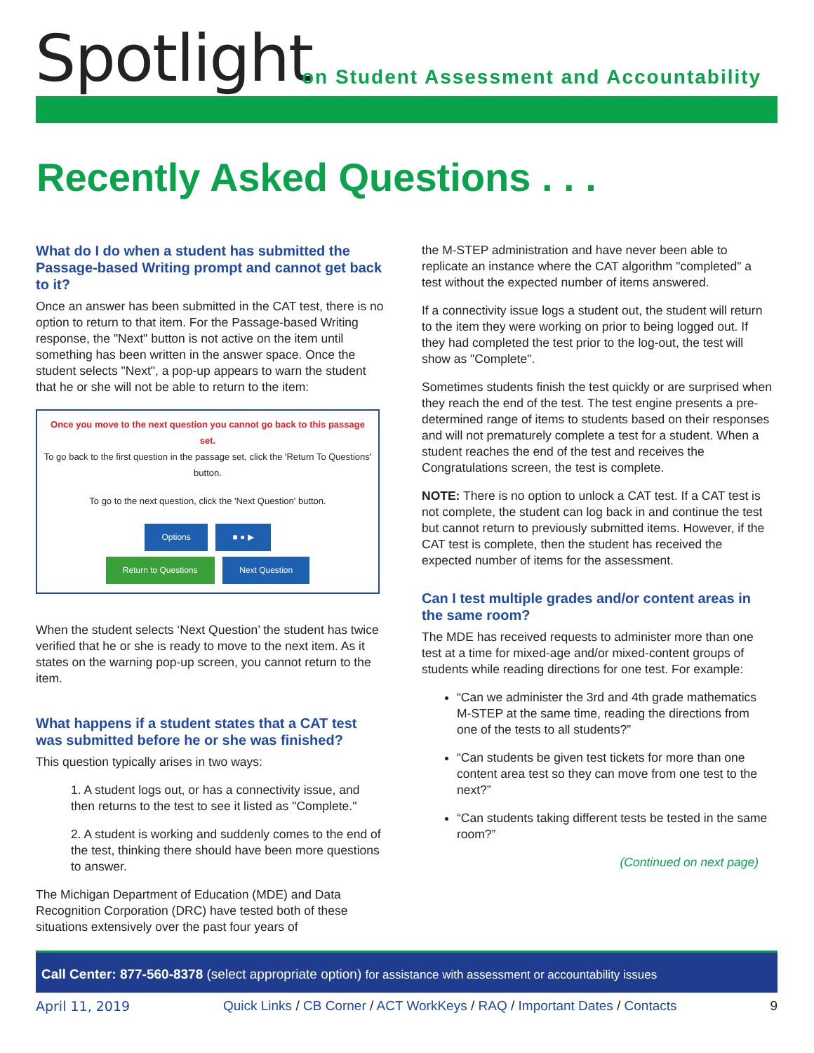Spotlight
on Student Assessment and Accountability
Recently Asked Questions . . .
What do I do when a student has submitted the Passage-based Writing prompt and cannot get back to it?
Once an answer has been submitted in the CAT test, there is no option to return to that item. For the Passage-based Writing response, the "Next" button is not active on the item until something has been written in the answer space. Once the student selects "Next", a pop-up appears to warn the student that he or she will not be able to return to the item:
Once you move to the next question you cannot go back to this passage set.
To go back to the first question in the passage set, click the 'Return To Questions' button.
To go to the next question, click the 'Next Question' button.
Options ■ ● ▶
Return to Questions Next Question
When the student selects ‘Next Question’ the student has twice verified that he or she is ready to move to the next item. As it states on the warning pop-up screen, you cannot return to the item.
What happens if a student states that a CAT test was submitted before he or she was finished?
This question typically arises in two ways:
1. A student logs out, or has a connectivity issue, and then returns to the test to see it listed as "Complete."
2. A student is working and suddenly comes to the end of the test, thinking there should have been more questions to answer.
The Michigan Department of Education (MDE) and Data Recognition Corporation (DRC) have tested both of these situations extensively over the past four years of
the M-STEP administration and have never been able to replicate an instance where the CAT algorithm "completed" a test without the expected number of items answered.
If a connectivity issue logs a student out, the student will return to the item they were working on prior to being logged out. If they had completed the test prior to the log-out, the test will show as "Complete".
Sometimes students finish the test quickly or are surprised when they reach the end of the test. The test engine presents a pre-determined range of items to students based on their responses and will not prematurely complete a test for a student. When a student reaches the end of the test and receives the Congratulations screen, the test is complete.
NOTE: There is no option to unlock a CAT test. If a CAT test is not complete, the student can log back in and continue the test but cannot return to previously submitted items. However, if the CAT test is complete, then the student has received the expected number of items for the assessment.
Can I test multiple grades and/or content areas in the same room?
The MDE has received requests to administer more than one test at a time for mixed-age and/or mixed-content groups of students while reading directions for one test. For example:
“Can we administer the 3rd and 4th grade mathematics M-STEP at the same time, reading the directions from one of the tests to all students?”
“Can students be given test tickets for more than one content area test so they can move from one test to the next?”
“Can students taking different tests be tested in the same room?”
(Continued on next page)
Call Center: 877-560-8378 (select appropriate option) for assistance with assessment or accountability issues
April 11, 2019 Quick Links / CB Corner / ACT WorkKeys / RAQ / Important Dates / Contacts 9